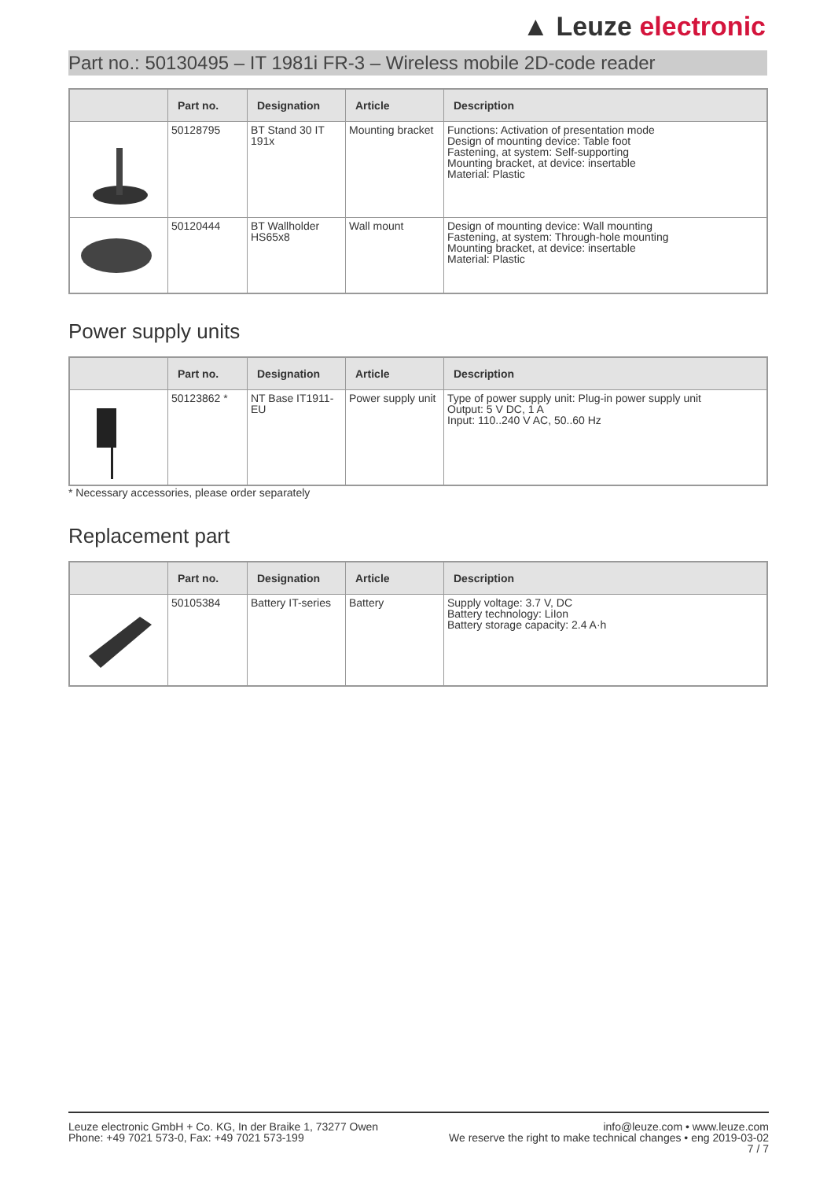▲ Leuze electronic
Part no.: 50130495 – IT 1981i FR-3 – Wireless mobile 2D-code reader
| | Part no. | Designation | Article | Description |
| --- | --- | --- | --- | --- |
| | 50128795 | BT Stand 30 IT 191x | Mounting bracket | Functions: Activation of presentation mode Design of mounting device: Table foot Fastening, at system: Self-supporting Mounting bracket, at device: insertable Material: Plastic |
| | 50120444 | BT Wallholder HS65x8 | Wall mount | Design of mounting device: Wall mounting Fastening, at system: Through-hole mounting Mounting bracket, at device: insertable Material: Plastic |
Power supply units
| | Part no. | Designation | Article | Description |
| --- | --- | --- | --- | --- |
| | 50123862 * | NT Base IT1911-EU | Power supply unit | Type of power supply unit: Plug-in power supply unit Output: 5 V DC, 1 A Input: 110..240 V AC, 50..60 Hz |
* Necessary accessories, please order separately
Replacement part
| | Part no. | Designation | Article | Description |
| --- | --- | --- | --- | --- |
| | 50105384 | Battery IT-series | Battery | Supply voltage: 3.7 V, DC Battery technology: LiIon Battery storage capacity: 2.4 A·h |
Leuze electronic GmbH + Co. KG, In der Braike 1, 73277 Owen
Phone: +49 7021 573-0, Fax: +49 7021 573-199
info@leuze.com • www.leuze.com
We reserve the right to make technical changes • eng 2019-03-02
7 / 7